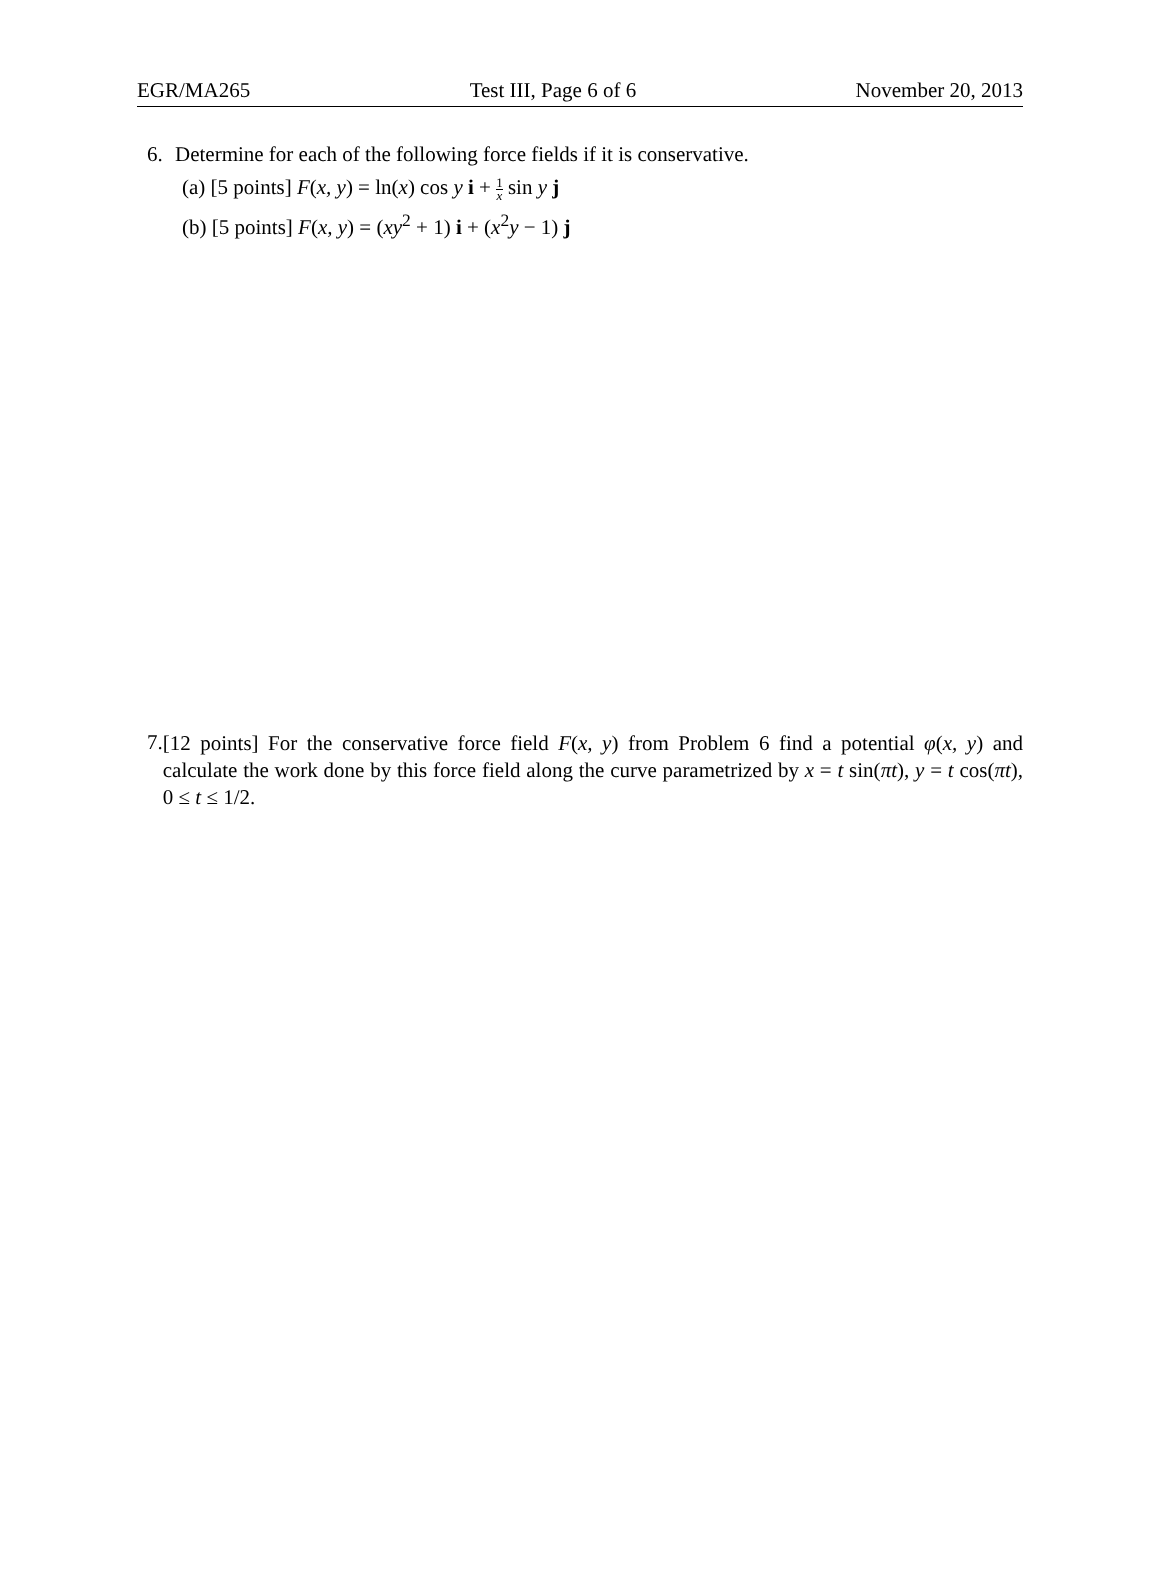EGR/MA265 Test III, Page 6 of 6 November 20, 2013
6. Determine for each of the following force fields if it is conservative.
(a) [5 points] F(x, y) = ln(x) cos y i + 1 x sin y j
(b) [5 points] F(x, y) = (xy<sup>2</sup> + 1) i + (x<sup>2</sup>y − 1) j
7.
[12 points] For the conservative force field F(x, y) from Problem 6 find a potential φ(x, y) and calculate the work done by this force field along the curve parametrized by x = t sin(πt), y = t cos(πt), 0 ≤ t ≤ 1/2.